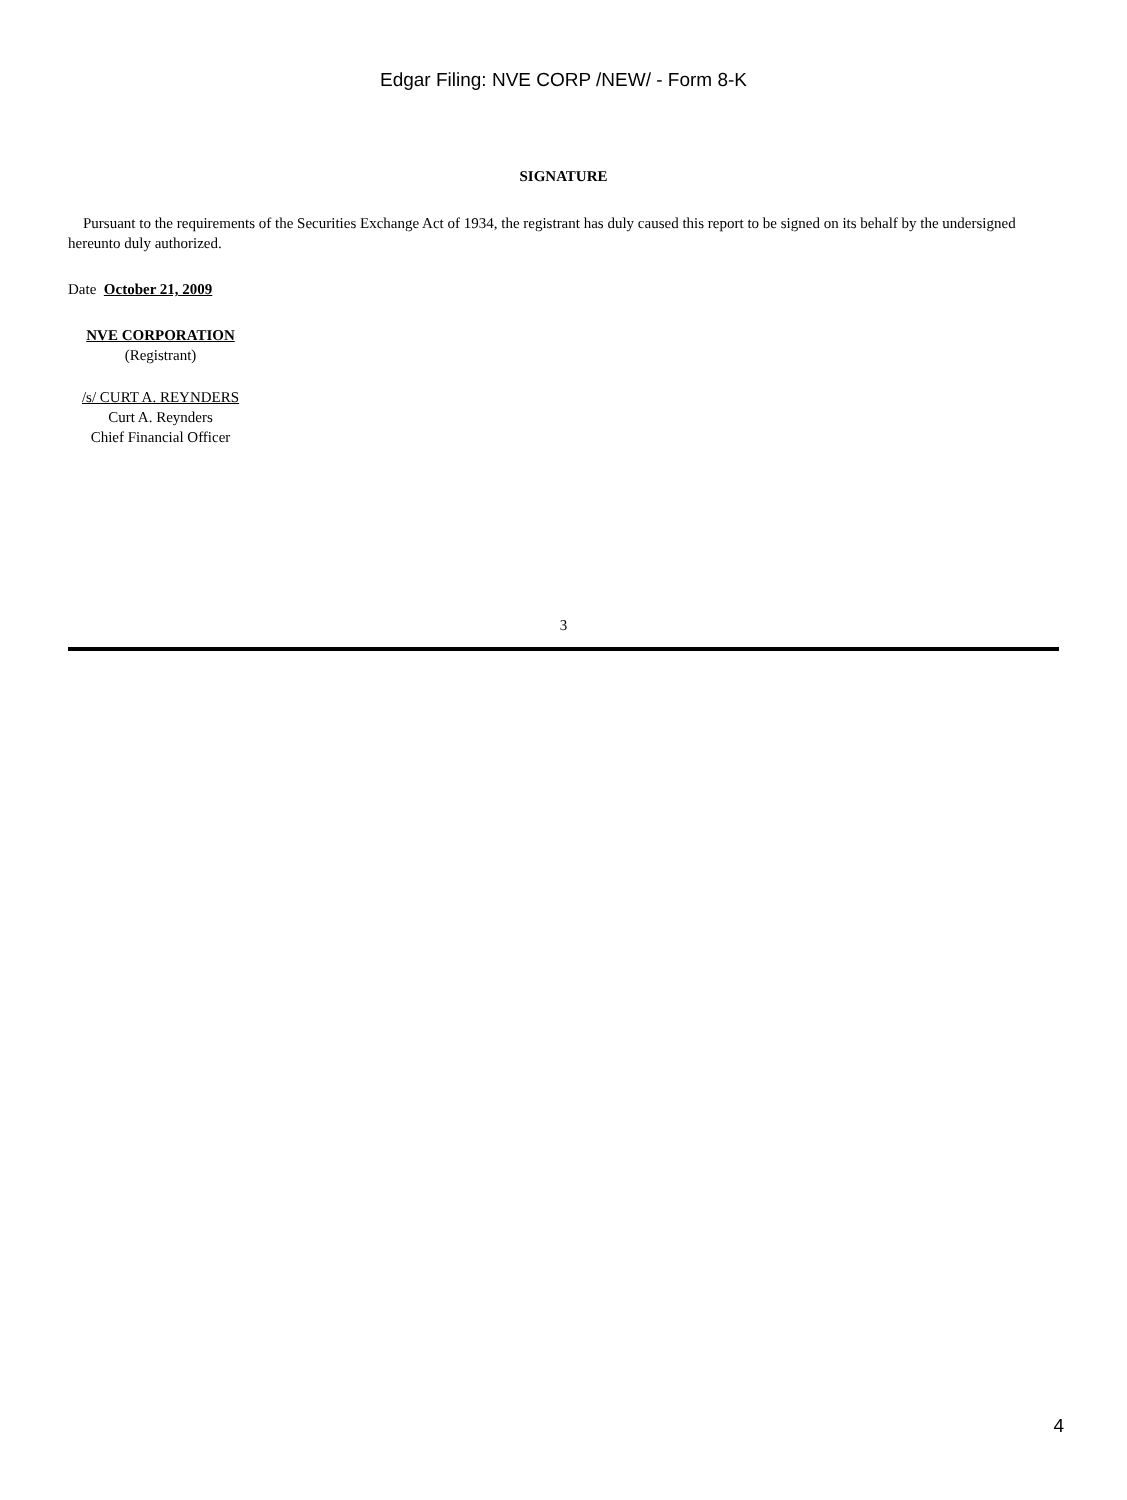Edgar Filing: NVE CORP /NEW/ - Form 8-K
SIGNATURE
Pursuant to the requirements of the Securities Exchange Act of 1934, the registrant has duly caused this report to be signed on its behalf by the undersigned hereunto duly authorized.
Date October 21, 2009
NVE CORPORATION
(Registrant)
/s/ CURT A. REYNDERS
Curt A. Reynders
Chief Financial Officer
3
4